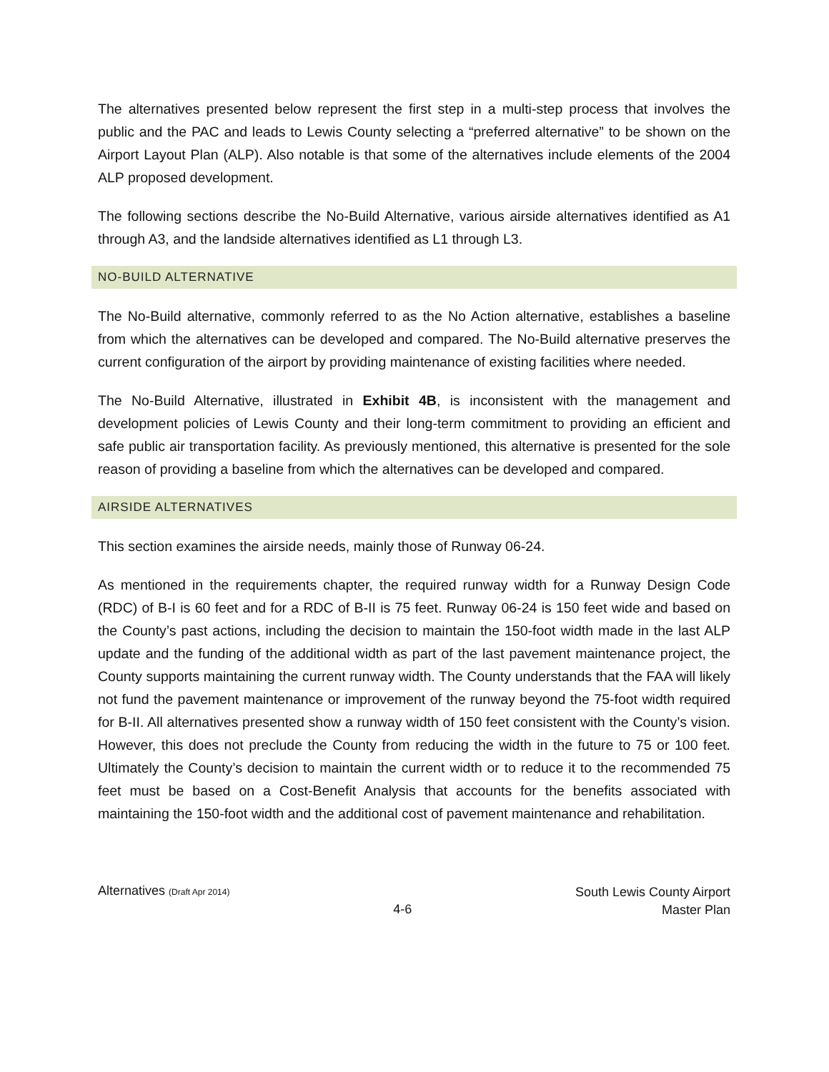The alternatives presented below represent the first step in a multi-step process that involves the public and the PAC and leads to Lewis County selecting a “preferred alternative” to be shown on the Airport Layout Plan (ALP). Also notable is that some of the alternatives include elements of the 2004 ALP proposed development.
The following sections describe the No-Build Alternative, various airside alternatives identified as A1 through A3, and the landside alternatives identified as L1 through L3.
NO-BUILD ALTERNATIVE
The No-Build alternative, commonly referred to as the No Action alternative, establishes a baseline from which the alternatives can be developed and compared. The No-Build alternative preserves the current configuration of the airport by providing maintenance of existing facilities where needed.
The No-Build Alternative, illustrated in Exhibit 4B, is inconsistent with the management and development policies of Lewis County and their long-term commitment to providing an efficient and safe public air transportation facility. As previously mentioned, this alternative is presented for the sole reason of providing a baseline from which the alternatives can be developed and compared.
AIRSIDE ALTERNATIVES
This section examines the airside needs, mainly those of Runway 06-24.
As mentioned in the requirements chapter, the required runway width for a Runway Design Code (RDC) of B-I is 60 feet and for a RDC of B-II is 75 feet. Runway 06-24 is 150 feet wide and based on the County’s past actions, including the decision to maintain the 150-foot width made in the last ALP update and the funding of the additional width as part of the last pavement maintenance project, the County supports maintaining the current runway width. The County understands that the FAA will likely not fund the pavement maintenance or improvement of the runway beyond the 75-foot width required for B-II. All alternatives presented show a runway width of 150 feet consistent with the County’s vision. However, this does not preclude the County from reducing the width in the future to 75 or 100 feet. Ultimately the County’s decision to maintain the current width or to reduce it to the recommended 75 feet must be based on a Cost-Benefit Analysis that accounts for the benefits associated with maintaining the 150-foot width and the additional cost of pavement maintenance and rehabilitation.
Alternatives (Draft Apr 2014)
4-6
South Lewis County Airport
Master Plan